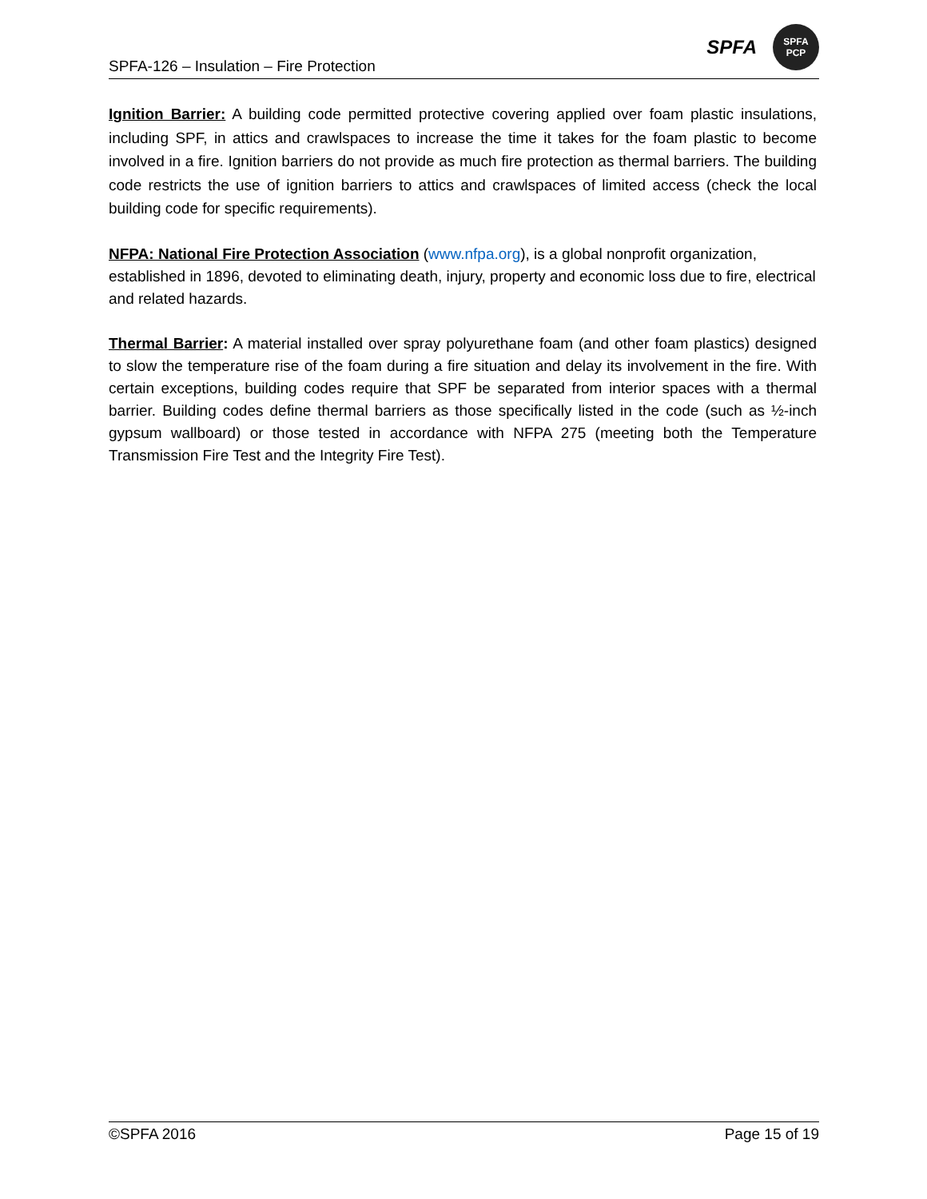SPFA-126 – Insulation – Fire Protection
SPFA
SPFA
PCP
Ignition Barrier: A building code permitted protective covering applied over foam plastic insulations, including SPF, in attics and crawlspaces to increase the time it takes for the foam plastic to become involved in a fire. Ignition barriers do not provide as much fire protection as thermal barriers. The building code restricts the use of ignition barriers to attics and crawlspaces of limited access (check the local building code for specific requirements).
NFPA: National Fire Protection Association (www.nfpa.org), is a global nonprofit organization, established in 1896, devoted to eliminating death, injury, property and economic loss due to fire, electrical and related hazards.
Thermal Barrier: A material installed over spray polyurethane foam (and other foam plastics) designed to slow the temperature rise of the foam during a fire situation and delay its involvement in the fire. With certain exceptions, building codes require that SPF be separated from interior spaces with a thermal barrier. Building codes define thermal barriers as those specifically listed in the code (such as ½-inch gypsum wallboard) or those tested in accordance with NFPA 275 (meeting both the Temperature Transmission Fire Test and the Integrity Fire Test).
©SPFA 2016 Page 15 of 19